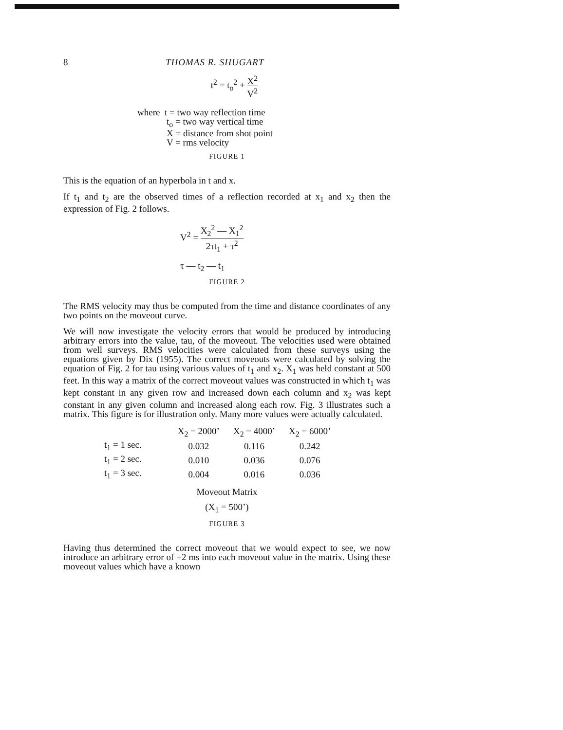8 THOMAS R. SHUGART
t<sup>2</sup> = t<sub>o</sub><sup>2</sup> + X<sup>2</sup> V<sup>2</sup>
where t = two way reflection time
t<sub>o</sub> = two way vertical time
X = distance from shot point
V = rms velocity
FIGURE 1
This is the equation of an hyperbola in t and x.
If t<sub>1</sub> and t<sub>2</sub> are the observed times of a reflection recorded at x<sub>1</sub> and x<sub>2</sub> then the expression of Fig. 2 follows.
V<sup>2</sup> = X<sub>2</sub><sup>2</sup> — X<sub>1</sub><sup>2</sup> 2τt<sub>1</sub> + τ<sup>2</sup>
τ — t<sub>2</sub> — t<sub>1</sub>
FIGURE 2
The RMS velocity may thus be computed from the time and distance coordinates of any two points on the moveout curve.
We will now investigate the velocity errors that would be produced by introducing arbitrary errors into the value, tau, of the moveout. The velocities used were obtained from well surveys. RMS velocities were calculated from these surveys using the equations given by Dix (1955). The correct moveouts were calculated by solving the equation of Fig. 2 for tau using various values of t<sub>1</sub> and x<sub>2</sub>. X<sub>1</sub> was held constant at 500 feet. In this way a matrix of the correct moveout values was constructed in which t<sub>1</sub> was kept constant in any given row and increased down each column and x<sub>2</sub> was kept constant in any given column and increased along each row. Fig. 3 illustrates such a matrix. This figure is for illustration only. Many more values were actually calculated.
| | X<sub>2</sub> = 2000’ | X<sub>2</sub> = 4000’ | X<sub>2</sub> = 6000’ |
| --- | --- | --- | --- |
| t<sub>1</sub> = 1 sec. | 0.032 | 0.116 | 0.242 |
| t<sub>1</sub> = 2 sec. | 0.010 | 0.036 | 0.076 |
| t<sub>1</sub> = 3 sec. | 0.004 | 0.016 | 0.036 |
Moveout Matrix
(X<sub>1</sub> = 500’)
FIGURE 3
Having thus determined the correct moveout that we would expect to see, we now introduce an arbitrary error of +2 ms into each moveout value in the matrix. Using these moveout values which have a known